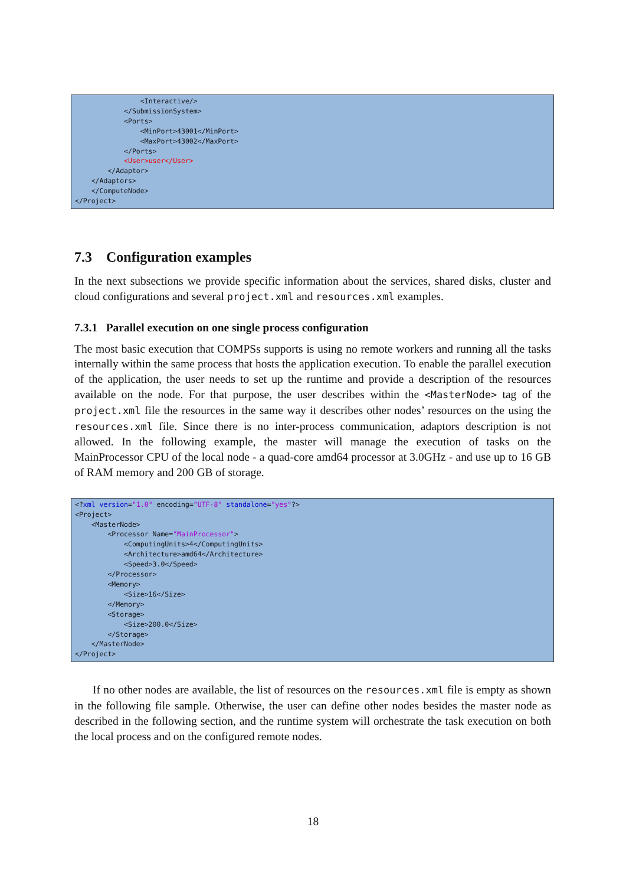<Interactive/> </SubmissionSystem> <Ports> <MinPort>43001</MinPort> <MaxPort>43002</MaxPort> </Ports> <User>user</User> </Adaptor> </Adaptors> </ComputeNode> </Project>
7.3 Configuration examples
In the next subsections we provide specific information about the services, shared disks, cluster and cloud configurations and several project.xml and resources.xml examples.
7.3.1 Parallel execution on one single process configuration
The most basic execution that COMPSs supports is using no remote workers and running all the tasks internally within the same process that hosts the application execution. To enable the parallel execution of the application, the user needs to set up the runtime and provide a description of the resources available on the node. For that purpose, the user describes within the <MasterNode> tag of the project.xml file the resources in the same way it describes other nodes’ resources on the using the resources.xml file. Since there is no inter-process communication, adaptors description is not allowed. In the following example, the master will manage the execution of tasks on the MainProcessor CPU of the local node - a quad-core amd64 processor at 3.0GHz - and use up to 16 GB of RAM memory and 200 GB of storage.
<?xml version="1.0" encoding="UTF-8" standalone="yes"?> <Project> <MasterNode> <Processor Name="MainProcessor"> <ComputingUnits>4</ComputingUnits> <Architecture>amd64</Architecture> <Speed>3.0</Speed> </Processor> <Memory> <Size>16</Size> </Memory> <Storage> <Size>200.0</Size> </Storage> </MasterNode> </Project>
If no other nodes are available, the list of resources on the resources.xml file is empty as shown in the following file sample. Otherwise, the user can define other nodes besides the master node as described in the following section, and the runtime system will orchestrate the task execution on both the local process and on the configured remote nodes.
18